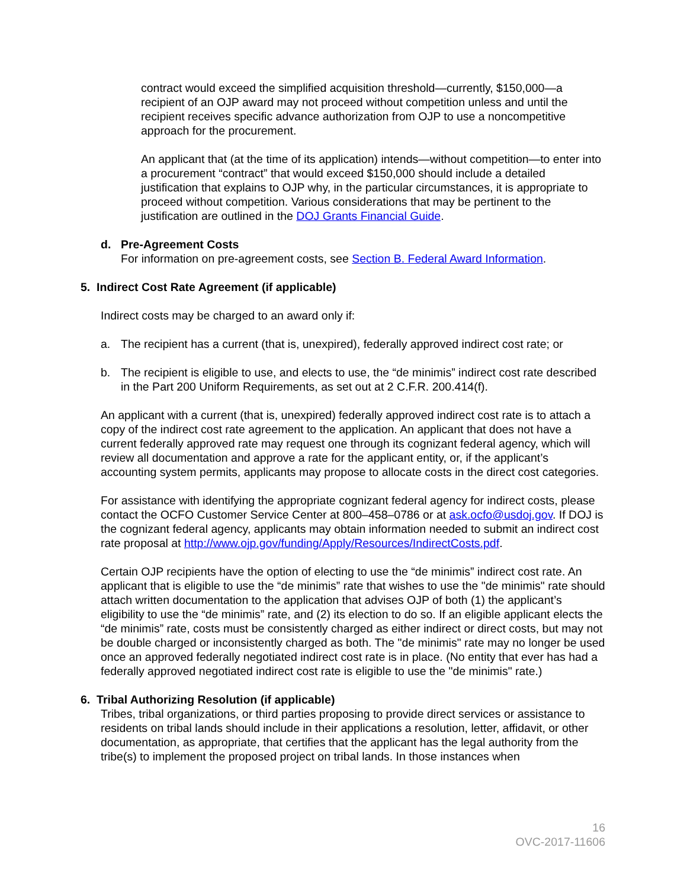contract would exceed the simplified acquisition threshold—currently, $150,000—a recipient of an OJP award may not proceed without competition unless and until the recipient receives specific advance authorization from OJP to use a noncompetitive approach for the procurement.
An applicant that (at the time of its application) intends—without competition—to enter into a procurement “contract” that would exceed $150,000 should include a detailed justification that explains to OJP why, in the particular circumstances, it is appropriate to proceed without competition. Various considerations that may be pertinent to the justification are outlined in the DOJ Grants Financial Guide.
d. Pre-Agreement Costs
For information on pre-agreement costs, see Section B. Federal Award Information.
5. Indirect Cost Rate Agreement (if applicable)
Indirect costs may be charged to an award only if:
a. The recipient has a current (that is, unexpired), federally approved indirect cost rate; or
b. The recipient is eligible to use, and elects to use, the “de minimis” indirect cost rate described in the Part 200 Uniform Requirements, as set out at 2 C.F.R. 200.414(f).
An applicant with a current (that is, unexpired) federally approved indirect cost rate is to attach a copy of the indirect cost rate agreement to the application. An applicant that does not have a current federally approved rate may request one through its cognizant federal agency, which will review all documentation and approve a rate for the applicant entity, or, if the applicant’s accounting system permits, applicants may propose to allocate costs in the direct cost categories.
For assistance with identifying the appropriate cognizant federal agency for indirect costs, please contact the OCFO Customer Service Center at 800–458–0786 or at ask.ocfo@usdoj.gov. If DOJ is the cognizant federal agency, applicants may obtain information needed to submit an indirect cost rate proposal at http://www.ojp.gov/funding/Apply/Resources/IndirectCosts.pdf.
Certain OJP recipients have the option of electing to use the “de minimis” indirect cost rate. An applicant that is eligible to use the “de minimis” rate that wishes to use the "de minimis" rate should attach written documentation to the application that advises OJP of both (1) the applicant’s eligibility to use the “de minimis” rate, and (2) its election to do so. If an eligible applicant elects the “de minimis” rate, costs must be consistently charged as either indirect or direct costs, but may not be double charged or inconsistently charged as both. The "de minimis" rate may no longer be used once an approved federally negotiated indirect cost rate is in place. (No entity that ever has had a federally approved negotiated indirect cost rate is eligible to use the "de minimis" rate.)
6. Tribal Authorizing Resolution (if applicable)
Tribes, tribal organizations, or third parties proposing to provide direct services or assistance to residents on tribal lands should include in their applications a resolution, letter, affidavit, or other documentation, as appropriate, that certifies that the applicant has the legal authority from the tribe(s) to implement the proposed project on tribal lands. In those instances when
16
OVC-2017-11606